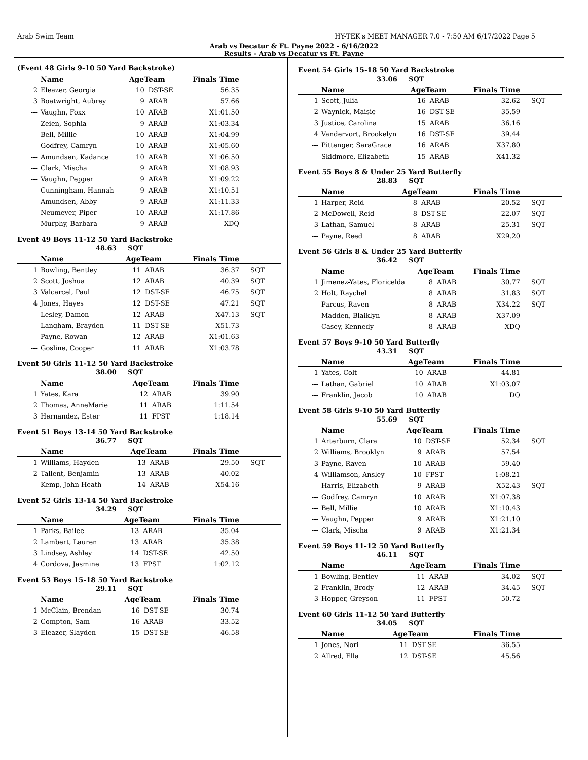Arab Swim Team HY-TEK's MEET MANAGER 7.0 - 7:50 AM 6/17/2022 Page 5
Arab vs Decatur & Ft. Payne 2022 - 6/16/2022
Results - Arab vs Decatur vs Ft. Payne
(Event 48 Girls 9-10 50 Yard Backstroke)
| | Name | AgeTeam | | Finals Time | |
| --- | --- | --- | --- | --- | --- |
| 2 | Eleazer, Georgia | 10 | DST-SE | 56.35 | |
| 3 | Boatwright, Aubrey | 9 | ARAB | 57.66 | |
| --- | Vaughn, Foxx | 10 | ARAB | X1:01.50 | |
| --- | Zeien, Sophia | 9 | ARAB | X1:03.34 | |
| --- | Bell, Millie | 10 | ARAB | X1:04.99 | |
| --- | Godfrey, Camryn | 10 | ARAB | X1:05.60 | |
| --- | Amundsen, Kadance | 10 | ARAB | X1:06.50 | |
| --- | Clark, Mischa | 9 | ARAB | X1:08.93 | |
| --- | Vaughn, Pepper | 9 | ARAB | X1:09.22 | |
| --- | Cunningham, Hannah | 9 | ARAB | X1:10.51 | |
| --- | Amundsen, Abby | 9 | ARAB | X1:11.33 | |
| --- | Neumeyer, Piper | 10 | ARAB | X1:17.86 | |
| --- | Murphy, Barbara | 9 | ARAB | XDQ | |
Event 49 Boys 11-12 50 Yard Backstroke
48.63 SQT
| | Name | AgeTeam | | Finals Time | |
| --- | --- | --- | --- | --- | --- |
| 1 | Bowling, Bentley | 11 | ARAB | 36.37 | SQT |
| 2 | Scott, Joshua | 12 | ARAB | 40.39 | SQT |
| 3 | Valcarcel, Paul | 12 | DST-SE | 46.75 | SQT |
| 4 | Jones, Hayes | 12 | DST-SE | 47.21 | SQT |
| --- | Lesley, Damon | 12 | ARAB | X47.13 | SQT |
| --- | Langham, Brayden | 11 | DST-SE | X51.73 | |
| --- | Payne, Rowan | 12 | ARAB | X1:01.63 | |
| --- | Gosline, Cooper | 11 | ARAB | X1:03.78 | |
Event 50 Girls 11-12 50 Yard Backstroke
38.00 SQT
| | Name | AgeTeam | | Finals Time | |
| --- | --- | --- | --- | --- | --- |
| 1 | Yates, Kara | 12 | ARAB | 39.90 | |
| 2 | Thomas, AnneMarie | 11 | ARAB | 1:11.54 | |
| 3 | Hernandez, Ester | 11 | FPST | 1:18.14 | |
Event 51 Boys 13-14 50 Yard Backstroke
36.77 SQT
| | Name | AgeTeam | | Finals Time | |
| --- | --- | --- | --- | --- | --- |
| 1 | Williams, Hayden | 13 | ARAB | 29.50 | SQT |
| 2 | Tallent, Benjamin | 13 | ARAB | 40.02 | |
| --- | Kemp, John Heath | 14 | ARAB | X54.16 | |
Event 52 Girls 13-14 50 Yard Backstroke
34.29 SQT
| | Name | AgeTeam | | Finals Time | |
| --- | --- | --- | --- | --- | --- |
| 1 | Parks, Bailee | 13 | ARAB | 35.04 | |
| 2 | Lambert, Lauren | 13 | ARAB | 35.38 | |
| 3 | Lindsey, Ashley | 14 | DST-SE | 42.50 | |
| 4 | Cordova, Jasmine | 13 | FPST | 1:02.12 | |
Event 53 Boys 15-18 50 Yard Backstroke
29.11 SQT
| | Name | AgeTeam | | Finals Time | |
| --- | --- | --- | --- | --- | --- |
| 1 | McClain, Brendan | 16 | DST-SE | 30.74 | |
| 2 | Compton, Sam | 16 | ARAB | 33.52 | |
| 3 | Eleazer, Slayden | 15 | DST-SE | 46.58 | |
Event 54 Girls 15-18 50 Yard Backstroke
33.06 SQT
| | Name | AgeTeam | | Finals Time | |
| --- | --- | --- | --- | --- | --- |
| 1 | Scott, Julia | 16 | ARAB | 32.62 | SQT |
| 2 | Waynick, Maisie | 16 | DST-SE | 35.59 | |
| 3 | Justice, Carolina | 15 | ARAB | 36.16 | |
| 4 | Vandervort, Brookelyn | 16 | DST-SE | 39.44 | |
| --- | Pittenger, SaraGrace | 16 | ARAB | X37.80 | |
| --- | Skidmore, Elizabeth | 15 | ARAB | X41.32 | |
Event 55 Boys 8 & Under 25 Yard Butterfly
28.83 SQT
| | Name | AgeTeam | | Finals Time | |
| --- | --- | --- | --- | --- | --- |
| 1 | Harper, Reid | 8 | ARAB | 20.52 | SQT |
| 2 | McDowell, Reid | 8 | DST-SE | 22.07 | SQT |
| 3 | Lathan, Samuel | 8 | ARAB | 25.31 | SQT |
| --- | Payne, Reed | 8 | ARAB | X29.20 | |
Event 56 Girls 8 & Under 25 Yard Butterfly
36.42 SQT
| | Name | AgeTeam | | Finals Time | |
| --- | --- | --- | --- | --- | --- |
| 1 | Jimenez-Yates, Floricelda | 8 | ARAB | 30.77 | SQT |
| 2 | Holt, Raychel | 8 | ARAB | 31.83 | SQT |
| --- | Parcus, Raven | 8 | ARAB | X34.22 | SQT |
| --- | Madden, Blaiklyn | 8 | ARAB | X37.09 | |
| --- | Casey, Kennedy | 8 | ARAB | XDQ | |
Event 57 Boys 9-10 50 Yard Butterfly
43.31 SQT
| | Name | AgeTeam | | Finals Time | |
| --- | --- | --- | --- | --- | --- |
| 1 | Yates, Colt | 10 | ARAB | 44.81 | |
| --- | Lathan, Gabriel | 10 | ARAB | X1:03.07 | |
| --- | Franklin, Jacob | 10 | ARAB | DQ | |
Event 58 Girls 9-10 50 Yard Butterfly
55.69 SQT
| | Name | AgeTeam | | Finals Time | |
| --- | --- | --- | --- | --- | --- |
| 1 | Arterburn, Clara | 10 | DST-SE | 52.34 | SQT |
| 2 | Williams, Brooklyn | 9 | ARAB | 57.54 | |
| 3 | Payne, Raven | 10 | ARAB | 59.40 | |
| 4 | Williamson, Ansley | 10 | FPST | 1:08.21 | |
| --- | Harris, Elizabeth | 9 | ARAB | X52.43 | SQT |
| --- | Godfrey, Camryn | 10 | ARAB | X1:07.38 | |
| --- | Bell, Millie | 10 | ARAB | X1:10.43 | |
| --- | Vaughn, Pepper | 9 | ARAB | X1:21.10 | |
| --- | Clark, Mischa | 9 | ARAB | X1:21.34 | |
Event 59 Boys 11-12 50 Yard Butterfly
46.11 SQT
| | Name | AgeTeam | | Finals Time | |
| --- | --- | --- | --- | --- | --- |
| 1 | Bowling, Bentley | 11 | ARAB | 34.02 | SQT |
| 2 | Franklin, Brody | 12 | ARAB | 34.45 | SQT |
| 3 | Hopper, Greyson | 11 | FPST | 50.72 | |
Event 60 Girls 11-12 50 Yard Butterfly
34.05 SQT
| | Name | AgeTeam | | Finals Time | |
| --- | --- | --- | --- | --- | --- |
| 1 | Jones, Nori | 11 | DST-SE | 36.55 | |
| 2 | Allred, Ella | 12 | DST-SE | 45.56 | |